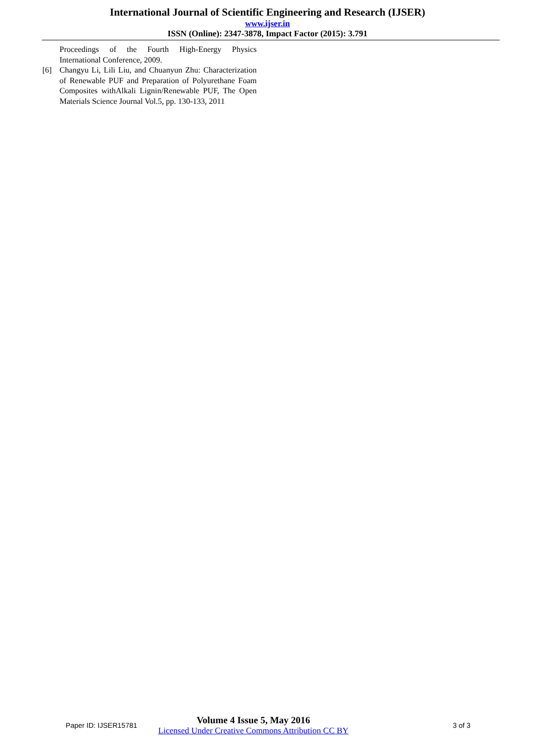International Journal of Scientific Engineering and Research (IJSER)
www.ijser.in
ISSN (Online): 2347-3878, Impact Factor (2015): 3.791
Proceedings of the Fourth High-Energy Physics International Conference, 2009.
[6] Changyu Li, Lili Liu, and Chuanyun Zhu: Characterization of Renewable PUF and Preparation of Polyurethane Foam Composites withAlkali Lignin/Renewable PUF, The Open Materials Science Journal Vol.5, pp. 130-133, 2011
Paper ID: IJSER15781
Volume 4 Issue 5, May 2016
Licensed Under Creative Commons Attribution CC BY
3 of 3